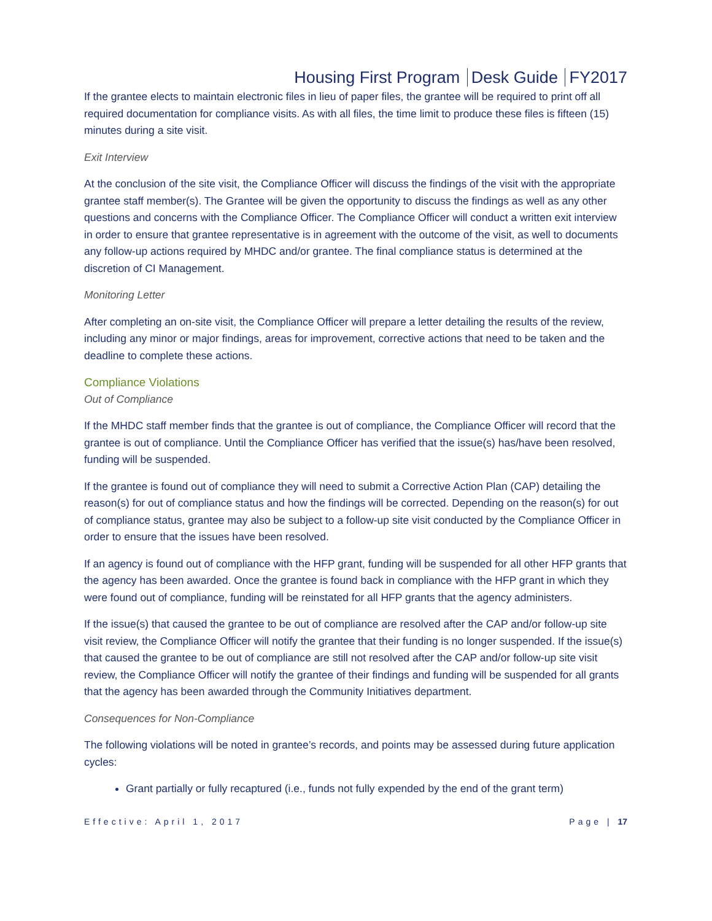Housing First Program Desk Guide FY2017
If the grantee elects to maintain electronic files in lieu of paper files, the grantee will be required to print off all required documentation for compliance visits. As with all files, the time limit to produce these files is fifteen (15) minutes during a site visit.
Exit Interview
At the conclusion of the site visit, the Compliance Officer will discuss the findings of the visit with the appropriate grantee staff member(s). The Grantee will be given the opportunity to discuss the findings as well as any other questions and concerns with the Compliance Officer. The Compliance Officer will conduct a written exit interview in order to ensure that grantee representative is in agreement with the outcome of the visit, as well to documents any follow-up actions required by MHDC and/or grantee. The final compliance status is determined at the discretion of CI Management.
Monitoring Letter
After completing an on-site visit, the Compliance Officer will prepare a letter detailing the results of the review, including any minor or major findings, areas for improvement, corrective actions that need to be taken and the deadline to complete these actions.
Compliance Violations
Out of Compliance
If the MHDC staff member finds that the grantee is out of compliance, the Compliance Officer will record that the grantee is out of compliance. Until the Compliance Officer has verified that the issue(s) has/have been resolved, funding will be suspended.
If the grantee is found out of compliance they will need to submit a Corrective Action Plan (CAP) detailing the reason(s) for out of compliance status and how the findings will be corrected. Depending on the reason(s) for out of compliance status, grantee may also be subject to a follow-up site visit conducted by the Compliance Officer in order to ensure that the issues have been resolved.
If an agency is found out of compliance with the HFP grant, funding will be suspended for all other HFP grants that the agency has been awarded. Once the grantee is found back in compliance with the HFP grant in which they were found out of compliance, funding will be reinstated for all HFP grants that the agency administers.
If the issue(s) that caused the grantee to be out of compliance are resolved after the CAP and/or follow-up site visit review, the Compliance Officer will notify the grantee that their funding is no longer suspended. If the issue(s) that caused the grantee to be out of compliance are still not resolved after the CAP and/or follow-up site visit review, the Compliance Officer will notify the grantee of their findings and funding will be suspended for all grants that the agency has been awarded through the Community Initiatives department.
Consequences for Non-Compliance
The following violations will be noted in grantee’s records, and points may be assessed during future application cycles:
Grant partially or fully recaptured (i.e., funds not fully expended by the end of the grant term)
Effective: April 1, 2017 Page | 17